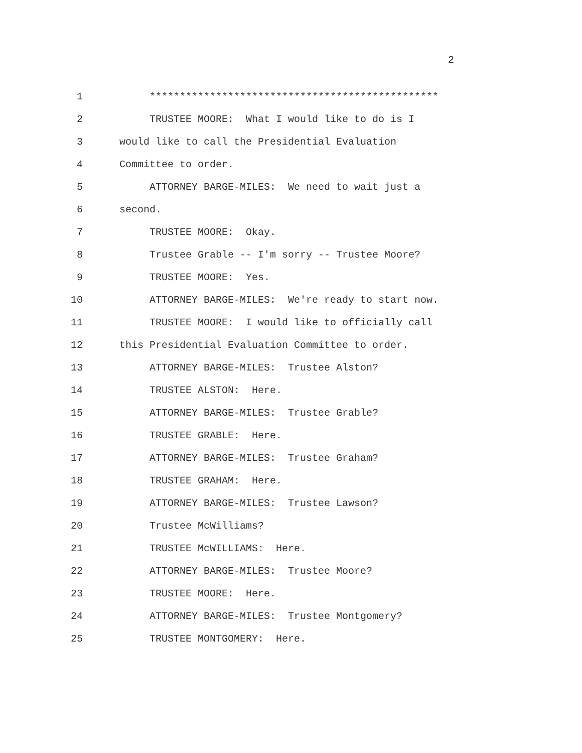2
1 ************************************************
2 TRUSTEE MOORE: What I would like to do is I
3 would like to call the Presidential Evaluation
4 Committee to order.
5 ATTORNEY BARGE-MILES: We need to wait just a
6 second.
7 TRUSTEE MOORE: Okay.
8 Trustee Grable -- I'm sorry -- Trustee Moore?
9 TRUSTEE MOORE: Yes.
10 ATTORNEY BARGE-MILES: We're ready to start now.
11 TRUSTEE MOORE: I would like to officially call
12 this Presidential Evaluation Committee to order.
13 ATTORNEY BARGE-MILES: Trustee Alston?
14 TRUSTEE ALSTON: Here.
15 ATTORNEY BARGE-MILES: Trustee Grable?
16 TRUSTEE GRABLE: Here.
17 ATTORNEY BARGE-MILES: Trustee Graham?
18 TRUSTEE GRAHAM: Here.
19 ATTORNEY BARGE-MILES: Trustee Lawson?
20 Trustee McWilliams?
21 TRUSTEE McWILLIAMS: Here.
22 ATTORNEY BARGE-MILES: Trustee Moore?
23 TRUSTEE MOORE: Here.
24 ATTORNEY BARGE-MILES: Trustee Montgomery?
25 TRUSTEE MONTGOMERY: Here.